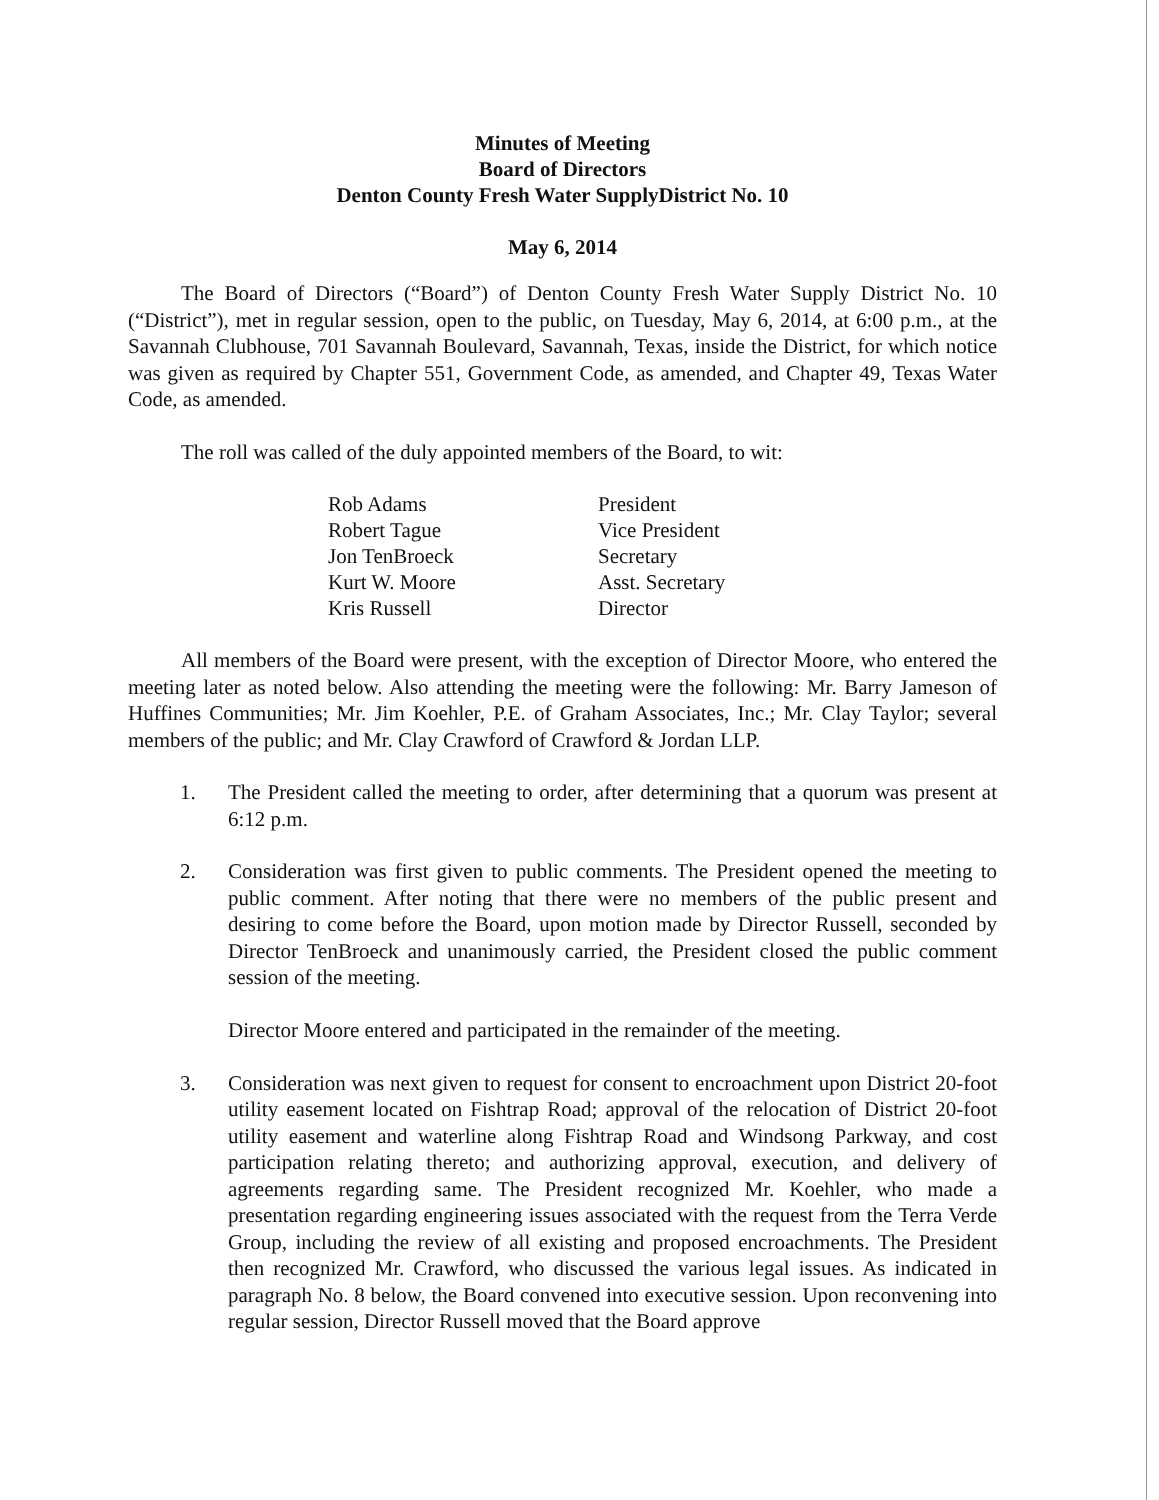Minutes of Meeting
Board of Directors
Denton County Fresh Water SupplyDistrict No. 10
May 6, 2014
The Board of Directors (“Board”) of Denton County Fresh Water Supply District No. 10 (“District”), met in regular session, open to the public, on Tuesday, May 6, 2014, at 6:00 p.m., at the Savannah Clubhouse, 701 Savannah Boulevard, Savannah, Texas, inside the District, for which notice was given as required by Chapter 551, Government Code, as amended, and Chapter 49, Texas Water Code, as amended.
The roll was called of the duly appointed members of the Board, to wit:
| Rob Adams | President |
| Robert Tague | Vice President |
| Jon TenBroeck | Secretary |
| Kurt W. Moore | Asst. Secretary |
| Kris Russell | Director |
All members of the Board were present, with the exception of Director Moore, who entered the meeting later as noted below. Also attending the meeting were the following: Mr. Barry Jameson of Huffines Communities; Mr. Jim Koehler, P.E. of Graham Associates, Inc.; Mr. Clay Taylor; several members of the public; and Mr. Clay Crawford of Crawford & Jordan LLP.
1. The President called the meeting to order, after determining that a quorum was present at 6:12 p.m.
2. Consideration was first given to public comments. The President opened the meeting to public comment. After noting that there were no members of the public present and desiring to come before the Board, upon motion made by Director Russell, seconded by Director TenBroeck and unanimously carried, the President closed the public comment session of the meeting.
Director Moore entered and participated in the remainder of the meeting.
3. Consideration was next given to request for consent to encroachment upon District 20-foot utility easement located on Fishtrap Road; approval of the relocation of District 20-foot utility easement and waterline along Fishtrap Road and Windsong Parkway, and cost participation relating thereto; and authorizing approval, execution, and delivery of agreements regarding same. The President recognized Mr. Koehler, who made a presentation regarding engineering issues associated with the request from the Terra Verde Group, including the review of all existing and proposed encroachments. The President then recognized Mr. Crawford, who discussed the various legal issues. As indicated in paragraph No. 8 below, the Board convened into executive session. Upon reconvening into regular session, Director Russell moved that the Board approve